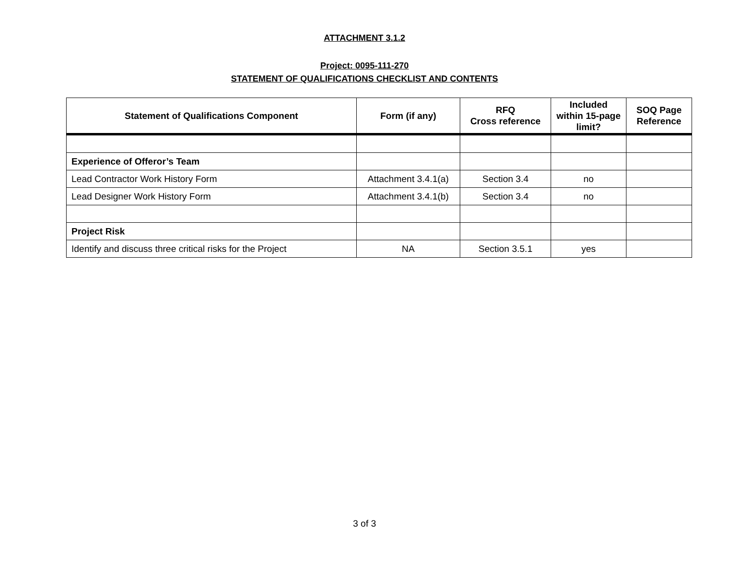ATTACHMENT 3.1.2
Project: 0095-111-270
STATEMENT OF QUALIFICATIONS CHECKLIST AND CONTENTS
| Statement of Qualifications Component | Form (if any) | RFQ Cross reference | Included within 15-page limit? | SOQ Page Reference |
| --- | --- | --- | --- | --- |
| Experience of Offeror’s Team | | | | |
| Lead Contractor Work History Form | Attachment 3.4.1(a) | Section 3.4 | no | |
| Lead Designer Work History Form | Attachment 3.4.1(b) | Section 3.4 | no | |
| Project Risk | | | | |
| Identify and discuss three critical risks for the Project | NA | Section 3.5.1 | yes | |
3 of 3